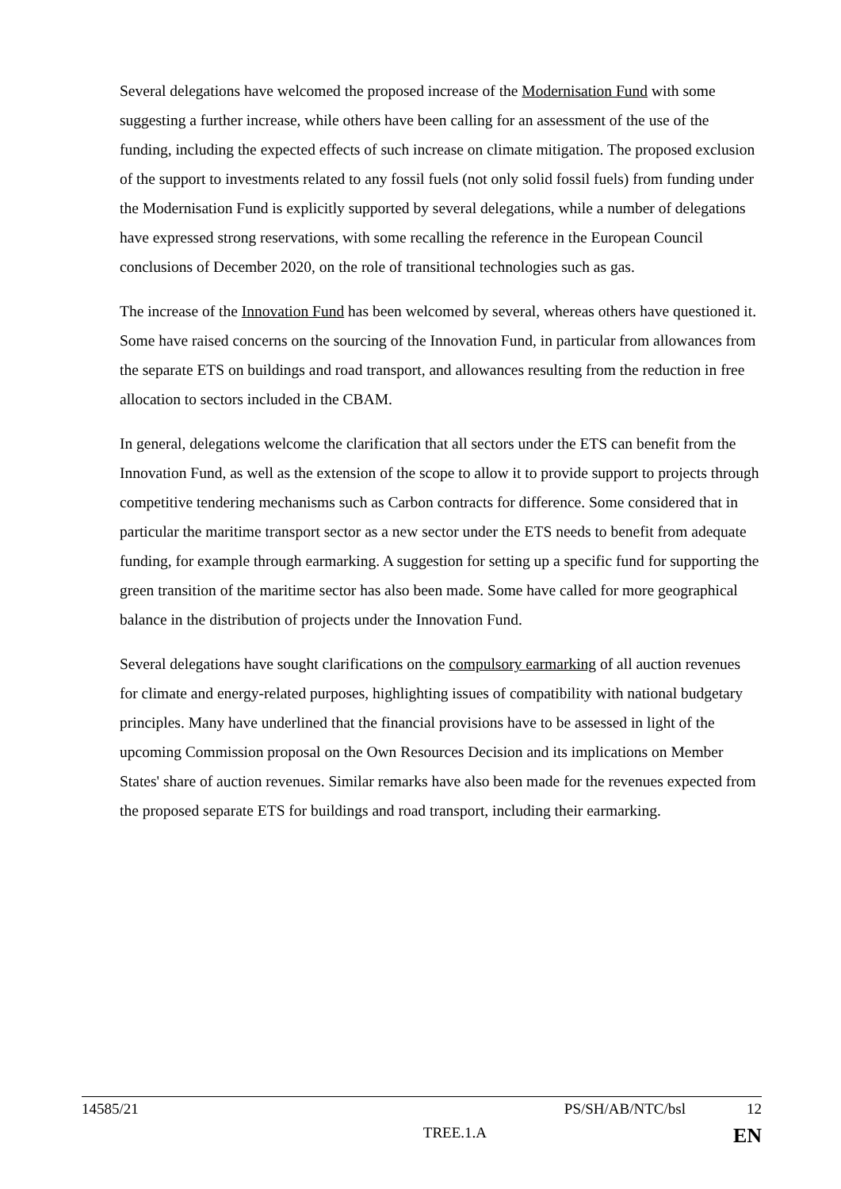Several delegations have welcomed the proposed increase of the Modernisation Fund with some suggesting a further increase, while others have been calling for an assessment of the use of the funding, including the expected effects of such increase on climate mitigation. The proposed exclusion of the support to investments related to any fossil fuels (not only solid fossil fuels) from funding under the Modernisation Fund is explicitly supported by several delegations, while a number of delegations have expressed strong reservations, with some recalling the reference in the European Council conclusions of December 2020, on the role of transitional technologies such as gas.
The increase of the Innovation Fund has been welcomed by several, whereas others have questioned it. Some have raised concerns on the sourcing of the Innovation Fund, in particular from allowances from the separate ETS on buildings and road transport, and allowances resulting from the reduction in free allocation to sectors included in the CBAM.
In general, delegations welcome the clarification that all sectors under the ETS can benefit from the Innovation Fund, as well as the extension of the scope to allow it to provide support to projects through competitive tendering mechanisms such as Carbon contracts for difference. Some considered that in particular the maritime transport sector as a new sector under the ETS needs to benefit from adequate funding, for example through earmarking. A suggestion for setting up a specific fund for supporting the green transition of the maritime sector has also been made. Some have called for more geographical balance in the distribution of projects under the Innovation Fund.
Several delegations have sought clarifications on the compulsory earmarking of all auction revenues for climate and energy-related purposes, highlighting issues of compatibility with national budgetary principles. Many have underlined that the financial provisions have to be assessed in light of the upcoming Commission proposal on the Own Resources Decision and its implications on Member States' share of auction revenues. Similar remarks have also been made for the revenues expected from the proposed separate ETS for buildings and road transport, including their earmarking.
14585/21 PS/SH/AB/NTC/bsl 12
TREE.1.A EN